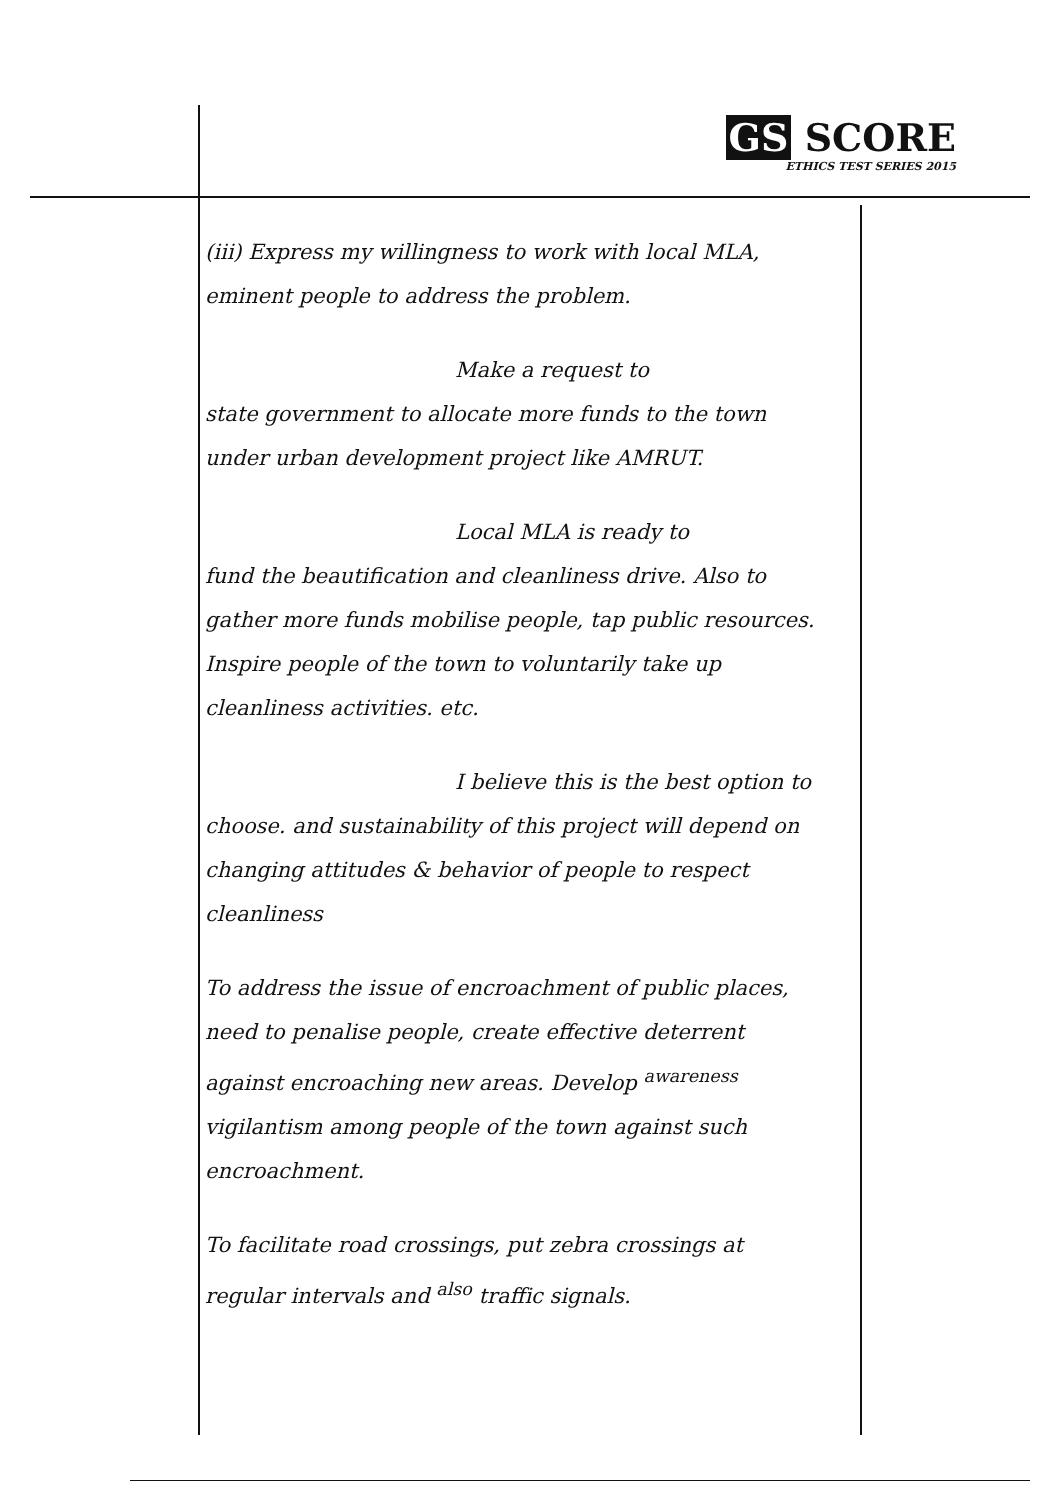GS SCORE
ETHICS TEST SERIES 2015
(iii) Express my willingness to work with local MLA, eminent people to address the problem.
Make a request to
state government to allocate more funds to the town under urban development project like AMRUT.
Local MLA is ready to
fund the beautification and cleanliness drive. Also to gather more funds mobilise people, tap public resources. Inspire people of the town to voluntarily take up cleanliness activities. etc.
I believe this is the best option to
choose. and sustainability of this project will depend on changing attitudes & behavior of people to respect cleanliness
To address the issue of encroachment of public places, need to penalise people, create effective deterrent against encroaching new areas. Develop <sup>awareness</sup> vigilantism among people of the town against such encroachment.
To facilitate road crossings, put zebra crossings at regular intervals and <sup>also</sup> traffic signals.